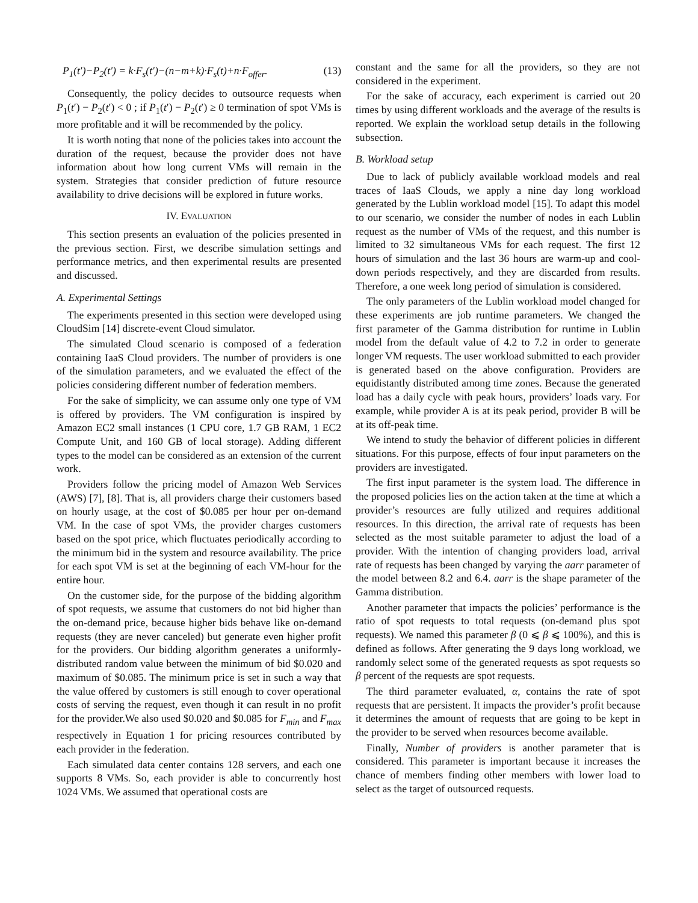P<sub>1</sub>(t′)−P<sub>2</sub>(t′) = k·F<sub>s</sub>(t′)−(n−m+k)·F<sub>s</sub>(t)+n·F<sub>offer</sub>. (13)
Consequently, the policy decides to outsource requests when P<sub>1</sub>(t′) − P<sub>2</sub>(t′) < 0 ; if P<sub>1</sub>(t′) − P<sub>2</sub>(t′) ≥ 0 termination of spot VMs is more profitable and it will be recommended by the policy.
It is worth noting that none of the policies takes into account the duration of the request, because the provider does not have information about how long current VMs will remain in the system. Strategies that consider prediction of future resource availability to drive decisions will be explored in future works.
IV. EVALUATION
This section presents an evaluation of the policies presented in the previous section. First, we describe simulation settings and performance metrics, and then experimental results are presented and discussed.
A. Experimental Settings
The experiments presented in this section were developed using CloudSim [14] discrete-event Cloud simulator.
The simulated Cloud scenario is composed of a federation containing IaaS Cloud providers. The number of providers is one of the simulation parameters, and we evaluated the effect of the policies considering different number of federation members.
For the sake of simplicity, we can assume only one type of VM is offered by providers. The VM configuration is inspired by Amazon EC2 small instances (1 CPU core, 1.7 GB RAM, 1 EC2 Compute Unit, and 160 GB of local storage). Adding different types to the model can be considered as an extension of the current work.
Providers follow the pricing model of Amazon Web Services (AWS) [7], [8]. That is, all providers charge their customers based on hourly usage, at the cost of $0.085 per hour per on-demand VM. In the case of spot VMs, the provider charges customers based on the spot price, which fluctuates periodically according to the minimum bid in the system and resource availability. The price for each spot VM is set at the beginning of each VM-hour for the entire hour.
On the customer side, for the purpose of the bidding algorithm of spot requests, we assume that customers do not bid higher than the on-demand price, because higher bids behave like on-demand requests (they are never canceled) but generate even higher profit for the providers. Our bidding algorithm generates a uniformly-distributed random value between the minimum of bid $0.020 and maximum of $0.085. The minimum price is set in such a way that the value offered by customers is still enough to cover operational costs of serving the request, even though it can result in no profit for the provider.We also used $0.020 and $0.085 for F<sub>min</sub> and F<sub>max</sub> respectively in Equation 1 for pricing resources contributed by each provider in the federation.
Each simulated data center contains 128 servers, and each one supports 8 VMs. So, each provider is able to concurrently host 1024 VMs. We assumed that operational costs are
constant and the same for all the providers, so they are not considered in the experiment.
For the sake of accuracy, each experiment is carried out 20 times by using different workloads and the average of the results is reported. We explain the workload setup details in the following subsection.
B. Workload setup
Due to lack of publicly available workload models and real traces of IaaS Clouds, we apply a nine day long workload generated by the Lublin workload model [15]. To adapt this model to our scenario, we consider the number of nodes in each Lublin request as the number of VMs of the request, and this number is limited to 32 simultaneous VMs for each request. The first 12 hours of simulation and the last 36 hours are warm-up and cool-down periods respectively, and they are discarded from results. Therefore, a one week long period of simulation is considered.
The only parameters of the Lublin workload model changed for these experiments are job runtime parameters. We changed the first parameter of the Gamma distribution for runtime in Lublin model from the default value of 4.2 to 7.2 in order to generate longer VM requests. The user workload submitted to each provider is generated based on the above configuration. Providers are equidistantly distributed among time zones. Because the generated load has a daily cycle with peak hours, providers’ loads vary. For example, while provider A is at its peak period, provider B will be at its off-peak time.
We intend to study the behavior of different policies in different situations. For this purpose, effects of four input parameters on the providers are investigated.
The first input parameter is the system load. The difference in the proposed policies lies on the action taken at the time at which a provider’s resources are fully utilized and requires additional resources. In this direction, the arrival rate of requests has been selected as the most suitable parameter to adjust the load of a provider. With the intention of changing providers load, arrival rate of requests has been changed by varying the aarr parameter of the model between 8.2 and 6.4. aarr is the shape parameter of the Gamma distribution.
Another parameter that impacts the policies’ performance is the ratio of spot requests to total requests (on-demand plus spot requests). We named this parameter β (0 ⩽ β ⩽ 100%), and this is defined as follows. After generating the 9 days long workload, we randomly select some of the generated requests as spot requests so β percent of the requests are spot requests.
The third parameter evaluated, α, contains the rate of spot requests that are persistent. It impacts the provider’s profit because it determines the amount of requests that are going to be kept in the provider to be served when resources become available.
Finally, Number of providers is another parameter that is considered. This parameter is important because it increases the chance of members finding other members with lower load to select as the target of outsourced requests.